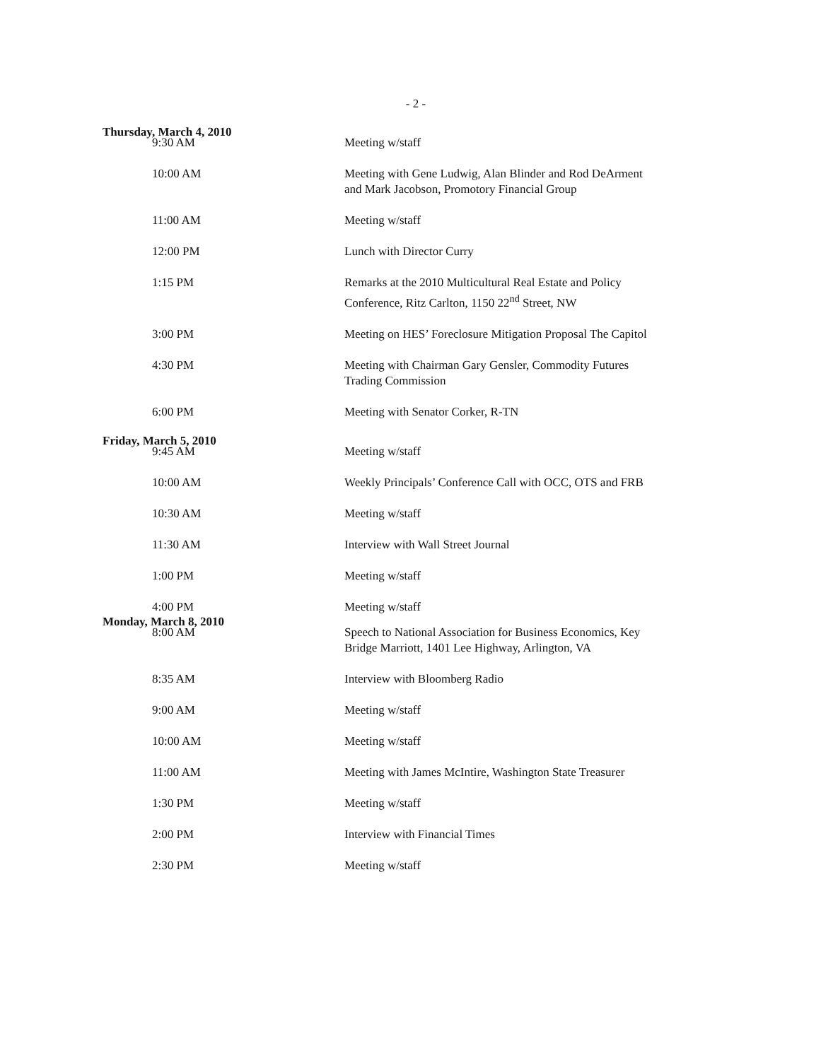- 2 -
Thursday, March 4, 2010
9:30 AM Meeting w/staff
10:00 AM Meeting with Gene Ludwig, Alan Blinder and Rod DeArment and Mark Jacobson, Promotory Financial Group
11:00 AM Meeting w/staff
12:00 PM Lunch with Director Curry
1:15 PM Remarks at the 2010 Multicultural Real Estate and Policy Conference, Ritz Carlton, 1150 22<sup>nd</sup> Street, NW
3:00 PM Meeting on HES’ Foreclosure Mitigation Proposal The Capitol
4:30 PM Meeting with Chairman Gary Gensler, Commodity Futures Trading Commission
6:00 PM Meeting with Senator Corker, R-TN
Friday, March 5, 2010
9:45 AM Meeting w/staff
10:00 AM Weekly Principals’ Conference Call with OCC, OTS and FRB
10:30 AM Meeting w/staff
11:30 AM Interview with Wall Street Journal
1:00 PM Meeting w/staff
4:00 PM Meeting w/staff
Monday, March 8, 2010
8:00 AM Speech to National Association for Business Economics, Key Bridge Marriott, 1401 Lee Highway, Arlington, VA
8:35 AM Interview with Bloomberg Radio
9:00 AM Meeting w/staff
10:00 AM Meeting w/staff
11:00 AM Meeting with James McIntire, Washington State Treasurer
1:30 PM Meeting w/staff
2:00 PM Interview with Financial Times
2:30 PM Meeting w/staff